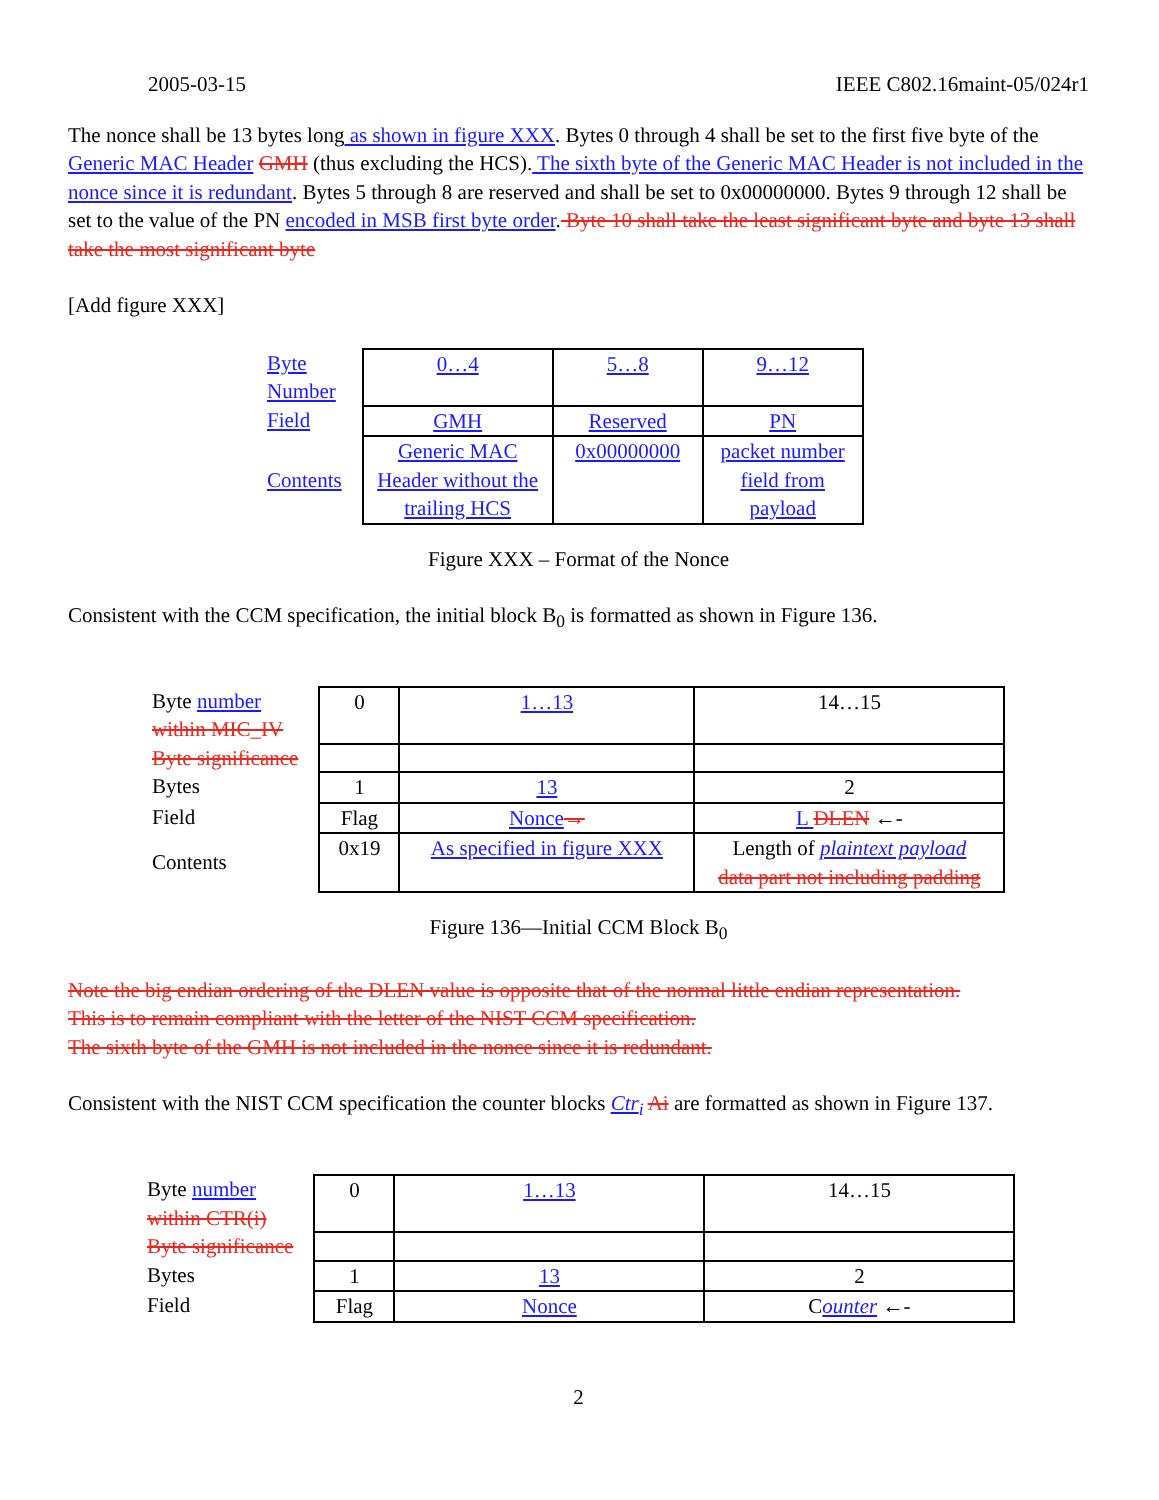2005-03-15 IEEE C802.16maint-05/024r1
The nonce shall be 13 bytes long as shown in figure XXX. Bytes 0 through 4 shall be set to the first five byte of the Generic MAC Header GMH (thus excluding the HCS). The sixth byte of the Generic MAC Header is not included in the nonce since it is redundant. Bytes 5 through 8 are reserved and shall be set to 0x00000000. Bytes 9 through 12 shall be set to the value of the PN encoded in MSB first byte order. Byte 10 shall take the least significant byte and byte 13 shall take the most significant byte
[Add figure XXX]
| Byte Number | 0…4 | 5…8 | 9…12 |
| Field | GMH | Reserved | PN |
| Contents | Generic MAC Header without the trailing HCS | 0x00000000 | packet number field from payload |
Figure XXX – Format of the Nonce
Consistent with the CCM specification, the initial block B<sub>0</sub> is formatted as shown in Figure 136.
| Byte number within MIC_IV | 0 | 1…13 | 14…15 |
| Byte significance | | | |
| Bytes | 1 | 13 | 2 |
| Field | Flag | Nonce → | L DLEN ←- |
| Contents | 0x19 | As specified in figure XXX | Length of plaintext payload data part not including padding |
Figure 136—Initial CCM Block B<sub>0</sub>
Note the big endian ordering of the DLEN value is opposite that of the normal little endian representation.
This is to remain compliant with the letter of the NIST CCM specification.
The sixth byte of the GMH is not included in the nonce since it is redundant.
Consistent with the NIST CCM specification the counter blocks Ctr<sub>i</sub> Ai are formatted as shown in Figure 137.
| Byte number within CTR(i) | 0 | 1…13 | 14…15 |
| Byte significance | | | |
| Bytes | 1 | 13 | 2 |
| Field | Flag | Nonce | C ounter ←- |
2